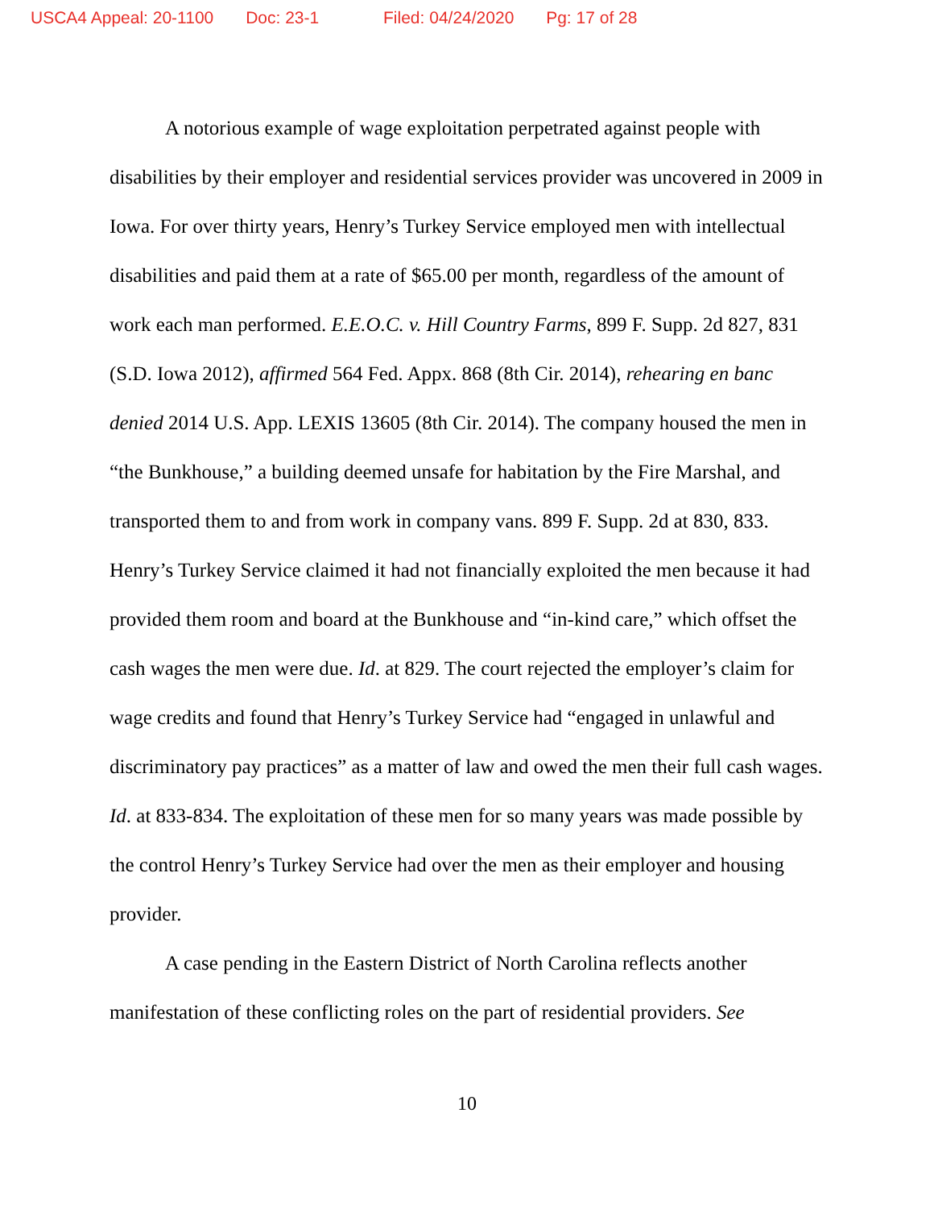USCA4 Appeal: 20-1100 Doc: 23-1 Filed: 04/24/2020 Pg: 17 of 28
A notorious example of wage exploitation perpetrated against people with disabilities by their employer and residential services provider was uncovered in 2009 in Iowa. For over thirty years, Henry’s Turkey Service employed men with intellectual disabilities and paid them at a rate of $65.00 per month, regardless of the amount of work each man performed. E.E.O.C. v. Hill Country Farms, 899 F. Supp. 2d 827, 831 (S.D. Iowa 2012), affirmed 564 Fed. Appx. 868 (8th Cir. 2014), rehearing en banc denied 2014 U.S. App. LEXIS 13605 (8th Cir. 2014). The company housed the men in “the Bunkhouse,” a building deemed unsafe for habitation by the Fire Marshal, and transported them to and from work in company vans. 899 F. Supp. 2d at 830, 833. Henry’s Turkey Service claimed it had not financially exploited the men because it had provided them room and board at the Bunkhouse and “in-kind care,” which offset the cash wages the men were due. Id. at 829. The court rejected the employer’s claim for wage credits and found that Henry’s Turkey Service had “engaged in unlawful and discriminatory pay practices” as a matter of law and owed the men their full cash wages. Id. at 833-834. The exploitation of these men for so many years was made possible by the control Henry’s Turkey Service had over the men as their employer and housing provider.
A case pending in the Eastern District of North Carolina reflects another manifestation of these conflicting roles on the part of residential providers. See
10